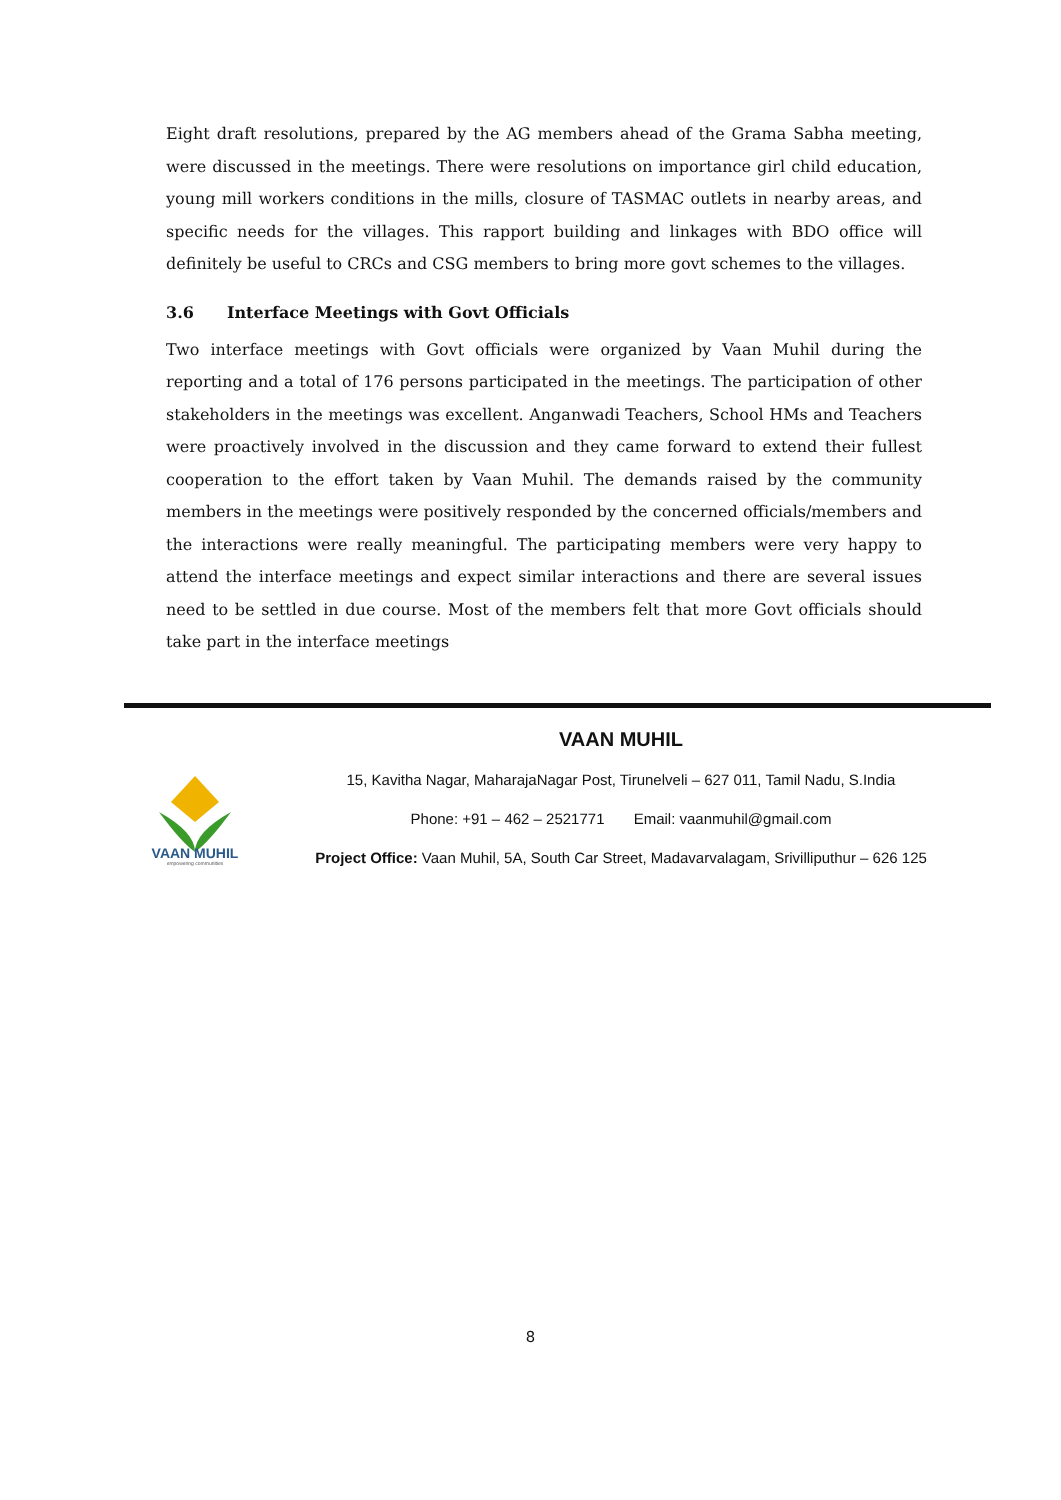Eight draft resolutions, prepared by the AG members ahead of the Grama Sabha meeting, were discussed in the meetings. There were resolutions on importance girl child education, young mill workers conditions in the mills, closure of TASMAC outlets in nearby areas, and specific needs for the villages. This rapport building and linkages with BDO office will definitely be useful to CRCs and CSG members to bring more govt schemes to the villages.
3.6 Interface Meetings with Govt Officials
Two interface meetings with Govt officials were organized by Vaan Muhil during the reporting and a total of 176 persons participated in the meetings. The participation of other stakeholders in the meetings was excellent. Anganwadi Teachers, School HMs and Teachers were proactively involved in the discussion and they came forward to extend their fullest cooperation to the effort taken by Vaan Muhil. The demands raised by the community members in the meetings were positively responded by the concerned officials/members and the interactions were really meaningful. The participating members were very happy to attend the interface meetings and expect similar interactions and there are several issues need to be settled in due course. Most of the members felt that more Govt officials should take part in the interface meetings
VAAN MUHIL
empowering communities
VAAN MUHIL
15, Kavitha Nagar, MaharajaNagar Post, Tirunelveli – 627 011, Tamil Nadu, S.India
Phone: +91 – 462 – 2521771 Email: vaanmuhil@gmail.com
Project Office: Vaan Muhil, 5A, South Car Street, Madavarvalagam, Srivilliputhur – 626 125
8